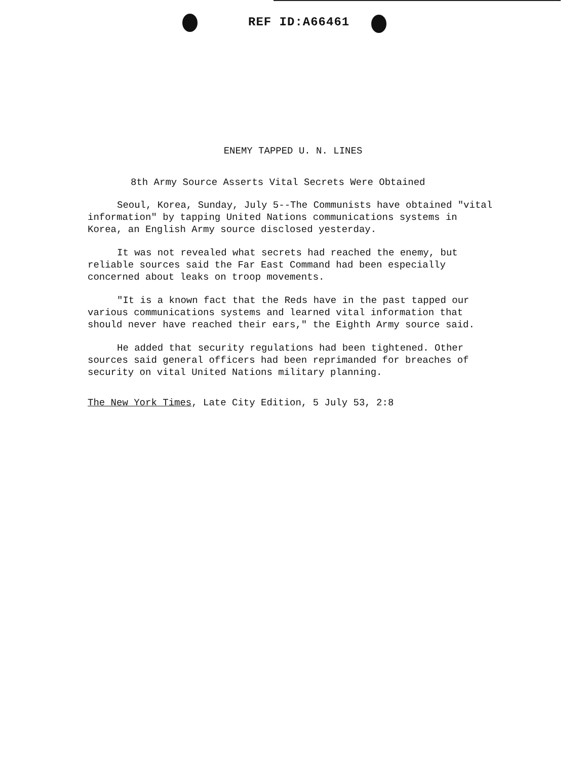REF ID:A66461
ENEMY TAPPED U. N. LINES
8th Army Source Asserts Vital Secrets Were Obtained
Seoul, Korea, Sunday, July 5--The Communists have obtained "vital information" by tapping United Nations communications systems in Korea, an English Army source disclosed yesterday.
It was not revealed what secrets had reached the enemy, but reliable sources said the Far East Command had been especially concerned about leaks on troop movements.
"It is a known fact that the Reds have in the past tapped our various communications systems and learned vital information that should never have reached their ears," the Eighth Army source said.
He added that security regulations had been tightened. Other sources said general officers had been reprimanded for breaches of security on vital United Nations military planning.
The New York Times, Late City Edition, 5 July 53, 2:8